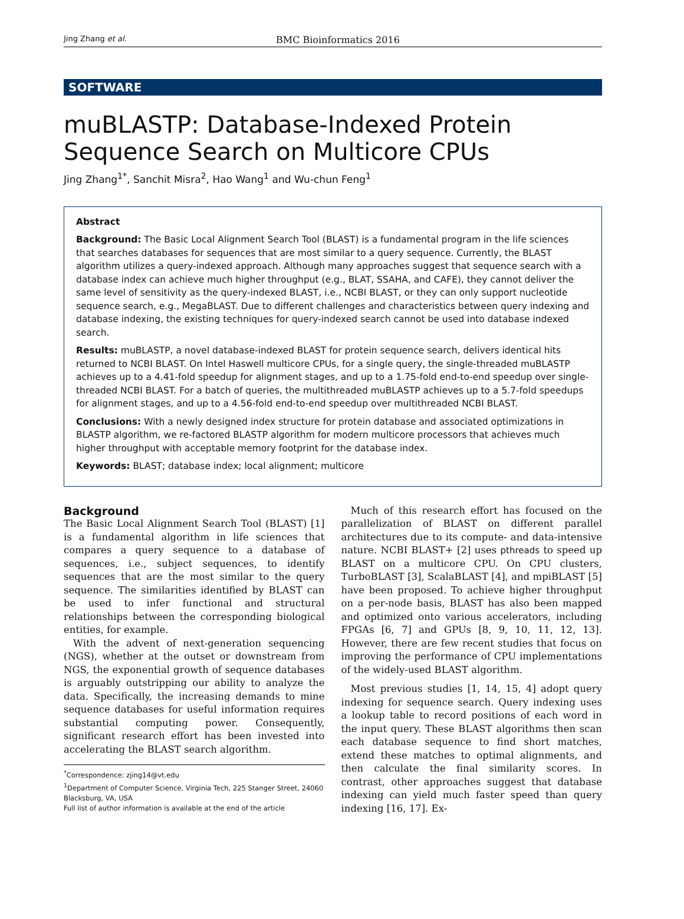Jing Zhang et al. BMC Bioinformatics 2016
SOFTWARE
muBLASTP: Database-Indexed Protein Sequence Search on Multicore CPUs
Jing Zhang<sup>1*</sup>, Sanchit Misra<sup>2</sup>, Hao Wang<sup>1</sup> and Wu-chun Feng<sup>1</sup>
Abstract
Background: The Basic Local Alignment Search Tool (BLAST) is a fundamental program in the life sciences that searches databases for sequences that are most similar to a query sequence. Currently, the BLAST algorithm utilizes a query-indexed approach. Although many approaches suggest that sequence search with a database index can achieve much higher throughput (e.g., BLAT, SSAHA, and CAFE), they cannot deliver the same level of sensitivity as the query-indexed BLAST, i.e., NCBI BLAST, or they can only support nucleotide sequence search, e.g., MegaBLAST. Due to different challenges and characteristics between query indexing and database indexing, the existing techniques for query-indexed search cannot be used into database indexed search.
Results: muBLASTP, a novel database-indexed BLAST for protein sequence search, delivers identical hits returned to NCBI BLAST. On Intel Haswell multicore CPUs, for a single query, the single-threaded muBLASTP achieves up to a 4.41-fold speedup for alignment stages, and up to a 1.75-fold end-to-end speedup over single-threaded NCBI BLAST. For a batch of queries, the multithreaded muBLASTP achieves up to a 5.7-fold speedups for alignment stages, and up to a 4.56-fold end-to-end speedup over multithreaded NCBI BLAST.
Conclusions: With a newly designed index structure for protein database and associated optimizations in BLASTP algorithm, we re-factored BLASTP algorithm for modern multicore processors that achieves much higher throughput with acceptable memory footprint for the database index.
Keywords: BLAST; database index; local alignment; multicore
Background
The Basic Local Alignment Search Tool (BLAST) [1] is a fundamental algorithm in life sciences that compares a query sequence to a database of sequences, i.e., subject sequences, to identify sequences that are the most similar to the query sequence. The similarities identified by BLAST can be used to infer functional and structural relationships between the corresponding biological entities, for example.
With the advent of next-generation sequencing (NGS), whether at the outset or downstream from NGS, the exponential growth of sequence databases is arguably outstripping our ability to analyze the data. Specifically, the increasing demands to mine sequence databases for useful information requires substantial computing power. Consequently, significant research effort has been invested into accelerating the BLAST search algorithm.
<sup>*</sup> Correspondence: zjing14@vt.edu
<sup>1</sup> Department of Computer Science, Virginia Tech, 225 Stanger Street, 24060 Blacksburg, VA, USA
Full list of author information is available at the end of the article
Much of this research effort has focused on the parallelization of BLAST on different parallel architectures due to its compute- and data-intensive nature. NCBI BLAST+ [2] uses pthreads to speed up BLAST on a multicore CPU. On CPU clusters, TurboBLAST [3], ScalaBLAST [4], and mpiBLAST [5] have been proposed. To achieve higher throughput on a per-node basis, BLAST has also been mapped and optimized onto various accelerators, including FPGAs [6, 7] and GPUs [8, 9, 10, 11, 12, 13]. However, there are few recent studies that focus on improving the performance of CPU implementations of the widely-used BLAST algorithm.
Most previous studies [1, 14, 15, 4] adopt query indexing for sequence search. Query indexing uses a lookup table to record positions of each word in the input query. These BLAST algorithms then scan each database sequence to find short matches, extend these matches to optimal alignments, and then calculate the final similarity scores. In contrast, other approaches suggest that database indexing can yield much faster speed than query indexing [16, 17]. Ex-